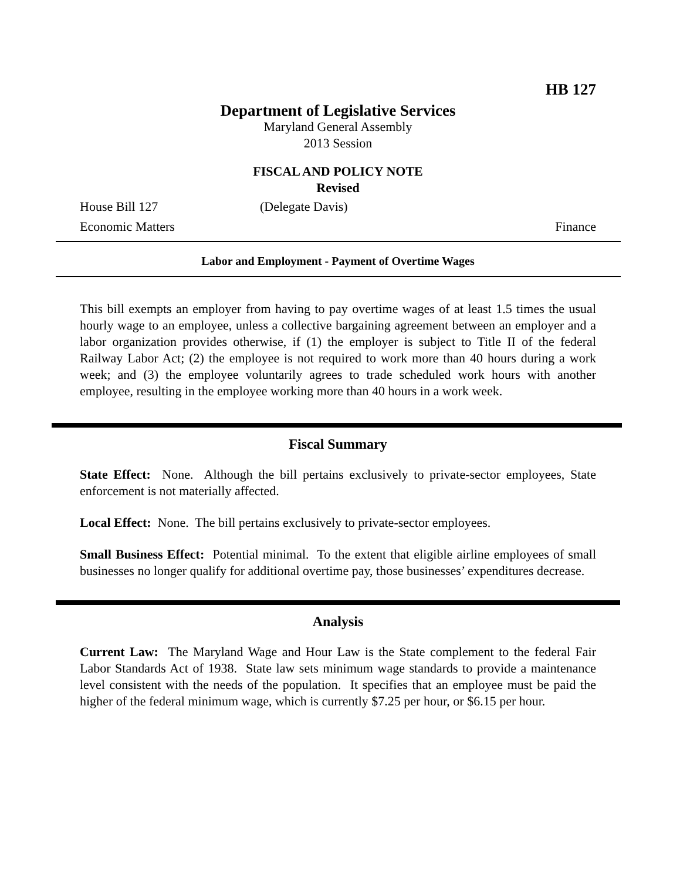HB 127
Department of Legislative Services
Maryland General Assembly
2013 Session
FISCAL AND POLICY NOTE
Revised
House Bill 127 (Delegate Davis)
Economic Matters Finance
Labor and Employment - Payment of Overtime Wages
This bill exempts an employer from having to pay overtime wages of at least 1.5 times the usual hourly wage to an employee, unless a collective bargaining agreement between an employer and a labor organization provides otherwise, if (1) the employer is subject to Title II of the federal Railway Labor Act; (2) the employee is not required to work more than 40 hours during a work week; and (3) the employee voluntarily agrees to trade scheduled work hours with another employee, resulting in the employee working more than 40 hours in a work week.
Fiscal Summary
State Effect: None. Although the bill pertains exclusively to private-sector employees, State enforcement is not materially affected.
Local Effect: None. The bill pertains exclusively to private-sector employees.
Small Business Effect: Potential minimal. To the extent that eligible airline employees of small businesses no longer qualify for additional overtime pay, those businesses’ expenditures decrease.
Analysis
Current Law: The Maryland Wage and Hour Law is the State complement to the federal Fair Labor Standards Act of 1938. State law sets minimum wage standards to provide a maintenance level consistent with the needs of the population. It specifies that an employee must be paid the higher of the federal minimum wage, which is currently $7.25 per hour, or $6.15 per hour.